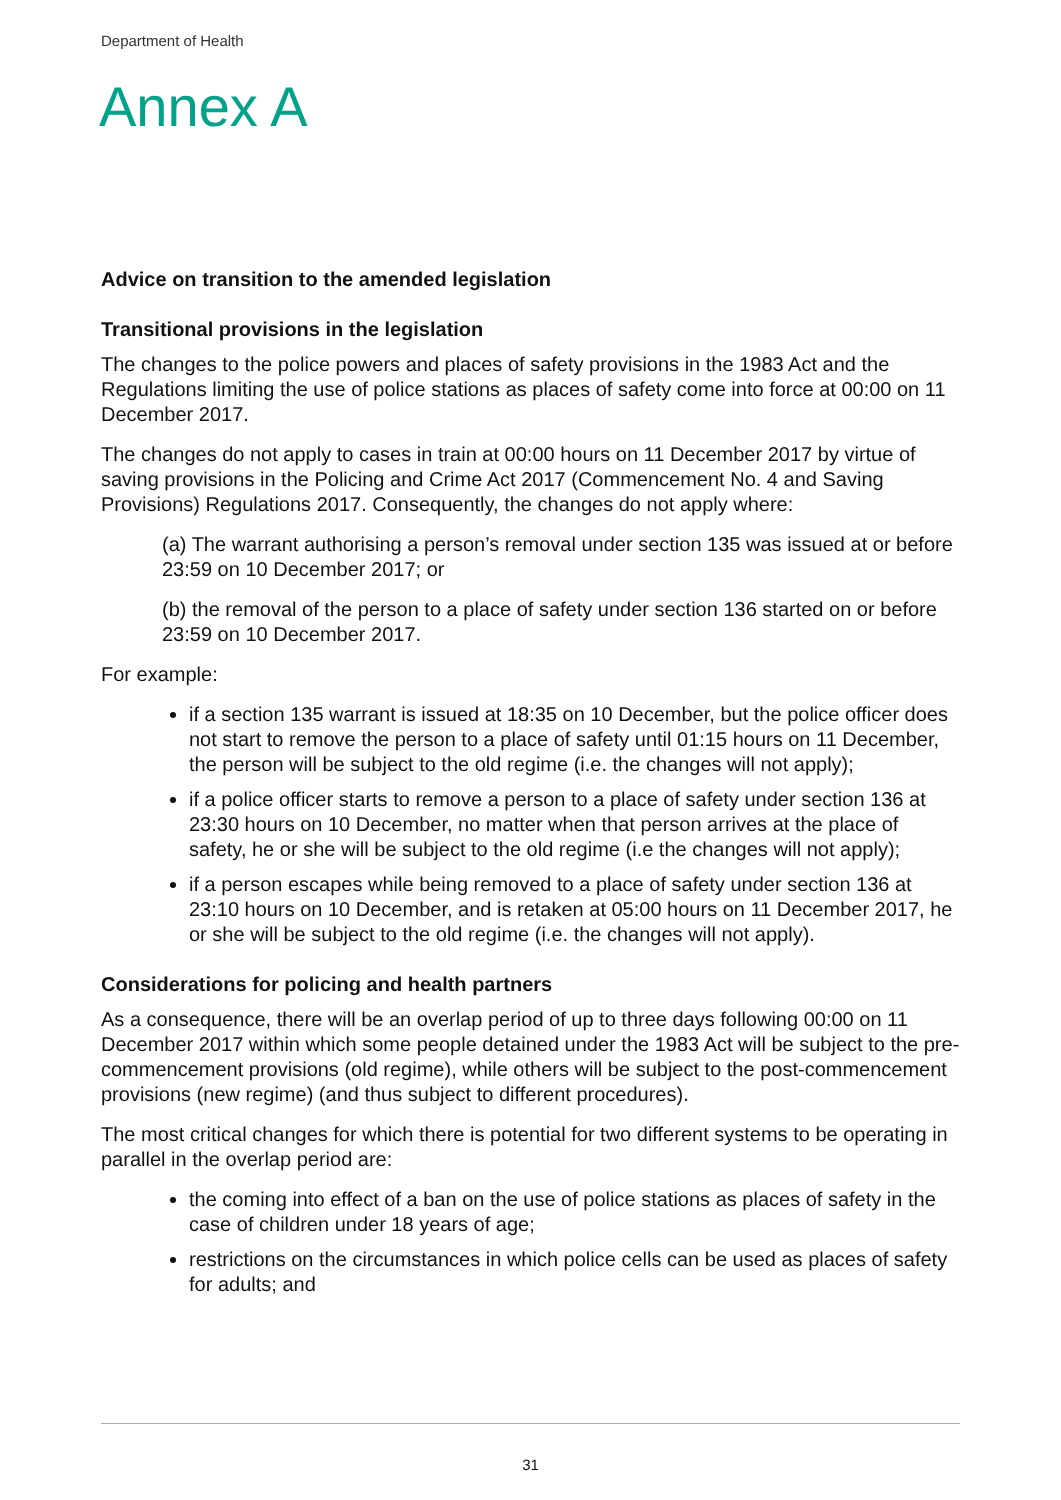Department of Health
Annex A
Advice on transition to the amended legislation
Transitional provisions in the legislation
The changes to the police powers and places of safety provisions in the 1983 Act and the Regulations limiting the use of police stations as places of safety come into force at 00:00 on 11 December 2017.
The changes do not apply to cases in train at 00:00 hours on 11 December 2017 by virtue of saving provisions in the Policing and Crime Act 2017 (Commencement No. 4 and Saving Provisions) Regulations 2017. Consequently, the changes do not apply where:
(a) The warrant authorising a person’s removal under section 135 was issued at or before 23:59 on 10 December 2017; or
(b) the removal of the person to a place of safety under section 136 started on or before 23:59 on 10 December 2017.
For example:
if a section 135 warrant is issued at 18:35 on 10 December, but the police officer does not start to remove the person to a place of safety until 01:15 hours on 11 December, the person will be subject to the old regime (i.e. the changes will not apply);
if a police officer starts to remove a person to a place of safety under section 136 at 23:30 hours on 10 December, no matter when that person arrives at the place of safety, he or she will be subject to the old regime (i.e the changes will not apply);
if a person escapes while being removed to a place of safety under section 136 at 23:10 hours on 10 December, and is retaken at 05:00 hours on 11 December 2017, he or she will be subject to the old regime (i.e. the changes will not apply).
Considerations for policing and health partners
As a consequence, there will be an overlap period of up to three days following 00:00 on 11 December 2017 within which some people detained under the 1983 Act will be subject to the pre-commencement provisions (old regime), while others will be subject to the post-commencement provisions (new regime) (and thus subject to different procedures).
The most critical changes for which there is potential for two different systems to be operating in parallel in the overlap period are:
the coming into effect of a ban on the use of police stations as places of safety in the case of children under 18 years of age;
restrictions on the circumstances in which police cells can be used as places of safety for adults; and
31